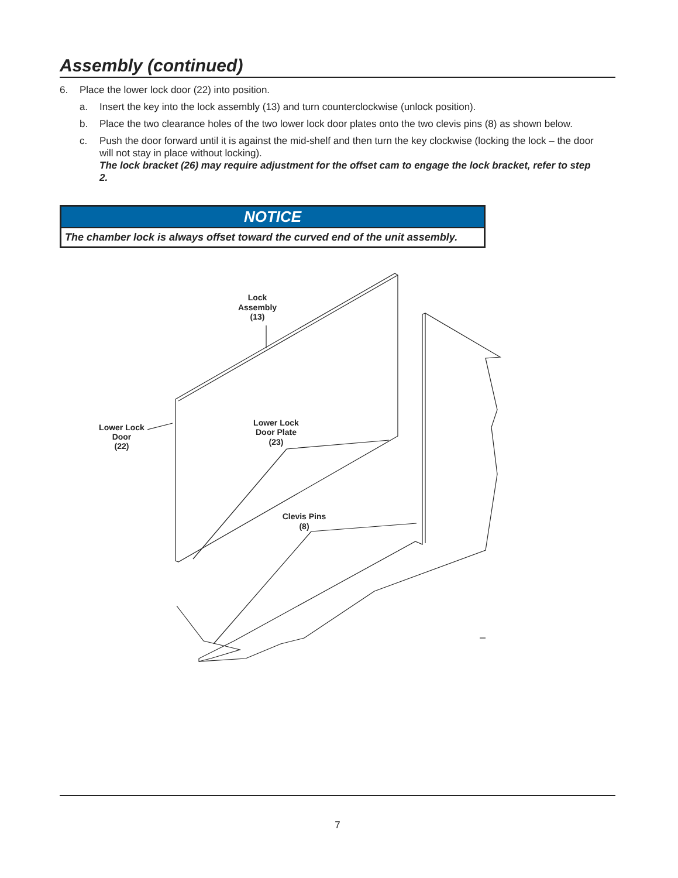Assembly (continued)
6. Place the lower lock door (22) into position.
a. Insert the key into the lock assembly (13) and turn counterclockwise (unlock position).
b. Place the two clearance holes of the two lower lock door plates onto the two clevis pins (8) as shown below.
c. Push the door forward until it is against the mid-shelf and then turn the key clockwise (locking the lock – the door will not stay in place without locking).
The lock bracket (26) may require adjustment for the offset cam to engage the lock bracket, refer to step 2.
NOTICE
The chamber lock is always offset toward the curved end of the unit assembly.
Lock
Assembly
(13)
Lower Lock
Door
(22)
Lower Lock
Door Plate
(23)
Clevis Pins
(8)
7